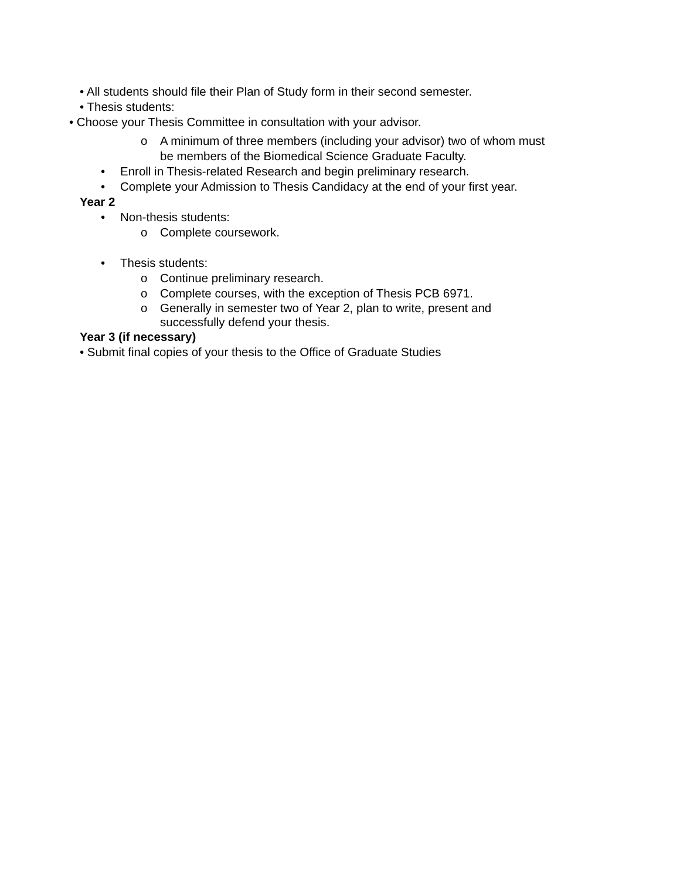• All students should file their Plan of Study form in their second semester.
• Thesis students:
• Choose your Thesis Committee in consultation with your advisor.
o A minimum of three members (including your advisor) two of whom must
be members of the Biomedical Science Graduate Faculty.
• Enroll in Thesis-related Research and begin preliminary research.
• Complete your Admission to Thesis Candidacy at the end of your first year.
Year 2
• Non-thesis students:
o Complete coursework.
• Thesis students:
o Continue preliminary research.
o Complete courses, with the exception of Thesis PCB 6971.
o Generally in semester two of Year 2, plan to write, present and
successfully defend your thesis.
Year 3 (if necessary)
• Submit final copies of your thesis to the Office of Graduate Studies